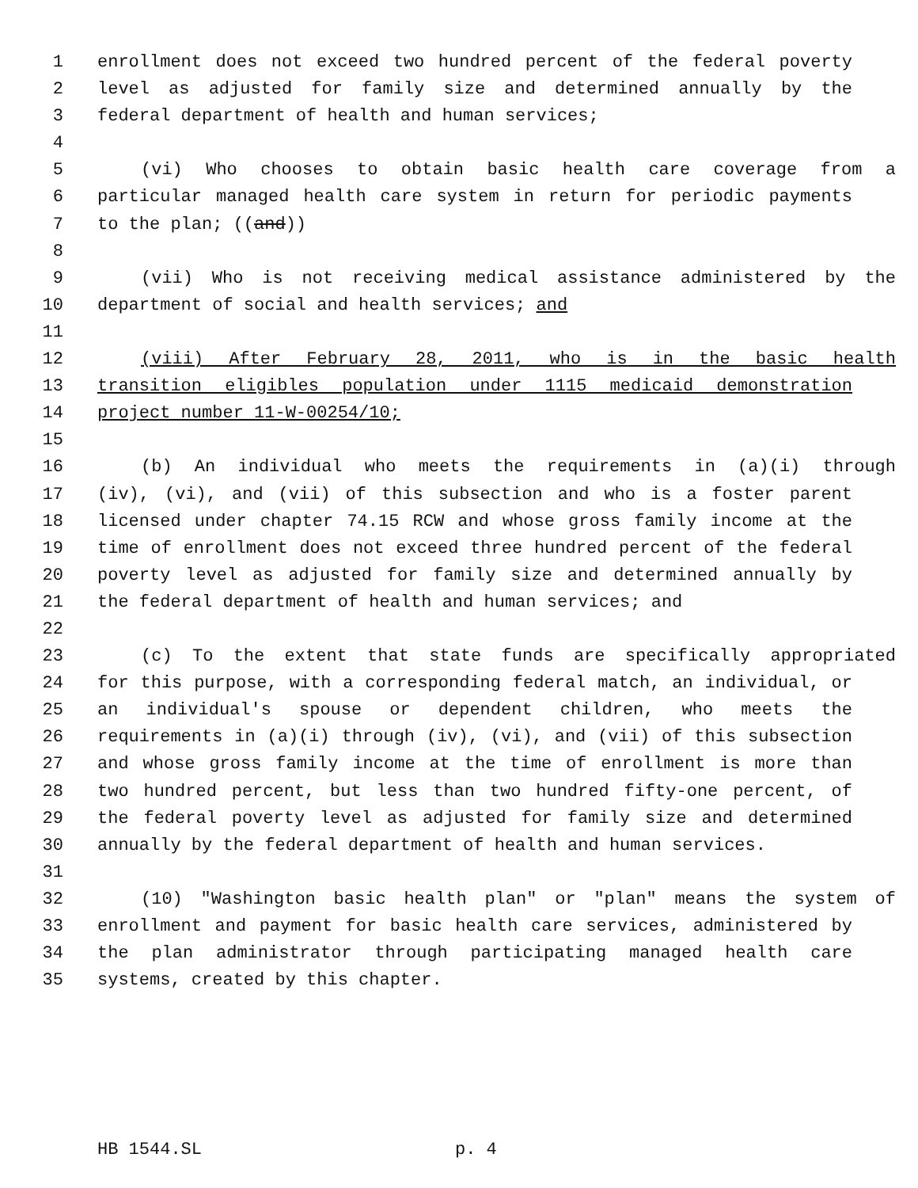1 enrollment does not exceed two hundred percent of the federal poverty
2 level as adjusted for family size and determined annually by the
3 federal department of health and human services;
4
5 (vi) Who chooses to obtain basic health care coverage from a
6 particular managed health care system in return for periodic payments
7 to the plan; ((and))
8
9 (vii) Who is not receiving medical assistance administered by the
10 department of social and health services; and
11
12 (viii) After February 28, 2011, who is in the basic health
13 transition eligibles population under 1115 medicaid demonstration
14 project number 11-W-00254/10;
15
16 (b) An individual who meets the requirements in (a)(i) through
17 (iv), (vi), and (vii) of this subsection and who is a foster parent
18 licensed under chapter 74.15 RCW and whose gross family income at the
19 time of enrollment does not exceed three hundred percent of the federal
20 poverty level as adjusted for family size and determined annually by
21 the federal department of health and human services; and
22
23 (c) To the extent that state funds are specifically appropriated
24 for this purpose, with a corresponding federal match, an individual, or
25 an individual's spouse or dependent children, who meets the
26 requirements in (a)(i) through (iv), (vi), and (vii) of this subsection
27 and whose gross family income at the time of enrollment is more than
28 two hundred percent, but less than two hundred fifty-one percent, of
29 the federal poverty level as adjusted for family size and determined
30 annually by the federal department of health and human services.
31
32 (10) "Washington basic health plan" or "plan" means the system of
33 enrollment and payment for basic health care services, administered by
34 the plan administrator through participating managed health care
35 systems, created by this chapter.
HB 1544.SL p. 4